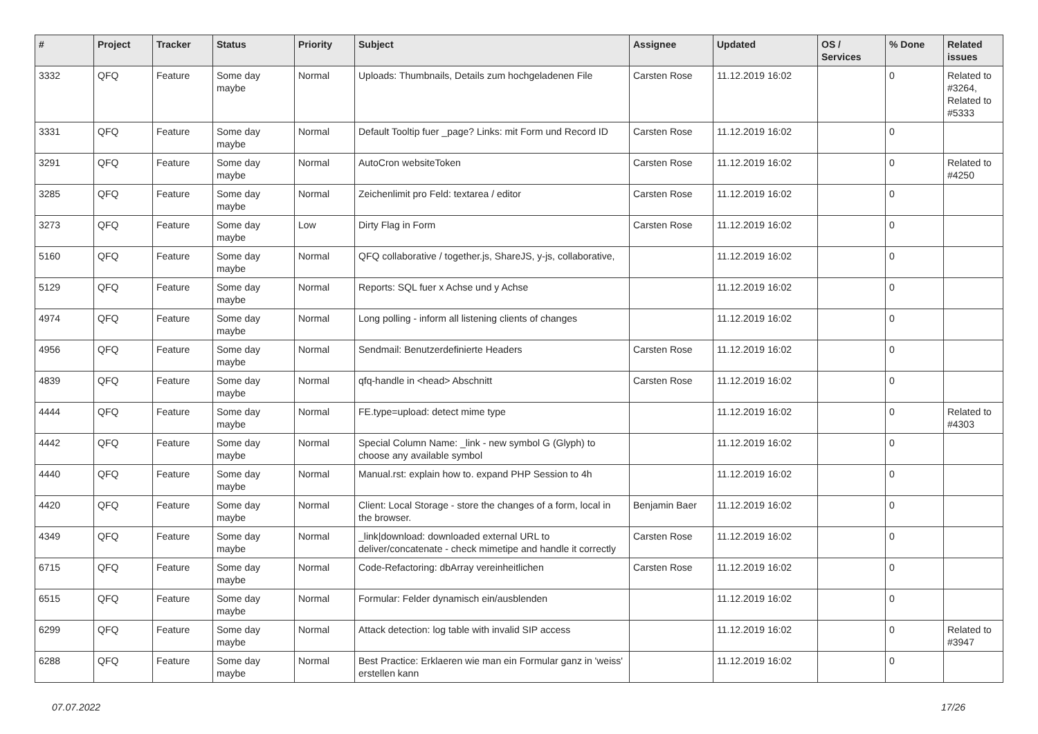| # | Project | Tracker | Status | Priority | Subject | Assignee | Updated | OS / Services | % Done | Related issues |
| --- | --- | --- | --- | --- | --- | --- | --- | --- | --- | --- |
| 3332 | QFQ | Feature | Some day maybe | Normal | Uploads: Thumbnails, Details zum hochgeladenen File | Carsten Rose | 11.12.2019 16:02 | | 0 | Related to #3264, Related to #5333 |
| 3331 | QFQ | Feature | Some day maybe | Normal | Default Tooltip fuer _page? Links: mit Form und Record ID | Carsten Rose | 11.12.2019 16:02 | | 0 | |
| 3291 | QFQ | Feature | Some day maybe | Normal | AutoCron websiteToken | Carsten Rose | 11.12.2019 16:02 | | 0 | Related to #4250 |
| 3285 | QFQ | Feature | Some day maybe | Normal | Zeichenlimit pro Feld: textarea / editor | Carsten Rose | 11.12.2019 16:02 | | 0 | |
| 3273 | QFQ | Feature | Some day maybe | Low | Dirty Flag in Form | Carsten Rose | 11.12.2019 16:02 | | 0 | |
| 5160 | QFQ | Feature | Some day maybe | Normal | QFQ collaborative / together.js, ShareJS, y-js, collaborative, | | 11.12.2019 16:02 | | 0 | |
| 5129 | QFQ | Feature | Some day maybe | Normal | Reports: SQL fuer x Achse und y Achse | | 11.12.2019 16:02 | | 0 | |
| 4974 | QFQ | Feature | Some day maybe | Normal | Long polling - inform all listening clients of changes | | 11.12.2019 16:02 | | 0 | |
| 4956 | QFQ | Feature | Some day maybe | Normal | Sendmail: Benutzerdefinierte Headers | Carsten Rose | 11.12.2019 16:02 | | 0 | |
| 4839 | QFQ | Feature | Some day maybe | Normal | qfq-handle in <head> Abschnitt | Carsten Rose | 11.12.2019 16:02 | | 0 | |
| 4444 | QFQ | Feature | Some day maybe | Normal | FE.type=upload: detect mime type | | 11.12.2019 16:02 | | 0 | Related to #4303 |
| 4442 | QFQ | Feature | Some day maybe | Normal | Special Column Name: _link - new symbol G (Glyph) to choose any available symbol | | 11.12.2019 16:02 | | 0 | |
| 4440 | QFQ | Feature | Some day maybe | Normal | Manual.rst: explain how to. expand PHP Session to 4h | | 11.12.2019 16:02 | | 0 | |
| 4420 | QFQ | Feature | Some day maybe | Normal | Client: Local Storage - store the changes of a form, local in the browser. | Benjamin Baer | 11.12.2019 16:02 | | 0 | |
| 4349 | QFQ | Feature | Some day maybe | Normal | _link/download: downloaded external URL to deliver/concatenate - check mimetipe and handle it correctly | Carsten Rose | 11.12.2019 16:02 | | 0 | |
| 6715 | QFQ | Feature | Some day maybe | Normal | Code-Refactoring: dbArray vereinheitlichen | Carsten Rose | 11.12.2019 16:02 | | 0 | |
| 6515 | QFQ | Feature | Some day maybe | Normal | Formular: Felder dynamisch ein/ausblenden | | 11.12.2019 16:02 | | 0 | |
| 6299 | QFQ | Feature | Some day maybe | Normal | Attack detection: log table with invalid SIP access | | 11.12.2019 16:02 | | 0 | Related to #3947 |
| 6288 | QFQ | Feature | Some day maybe | Normal | Best Practice: Erklaeren wie man ein Formular ganz in 'weiss' erstellen kann | | 11.12.2019 16:02 | | 0 | |
07.07.2022 17/26